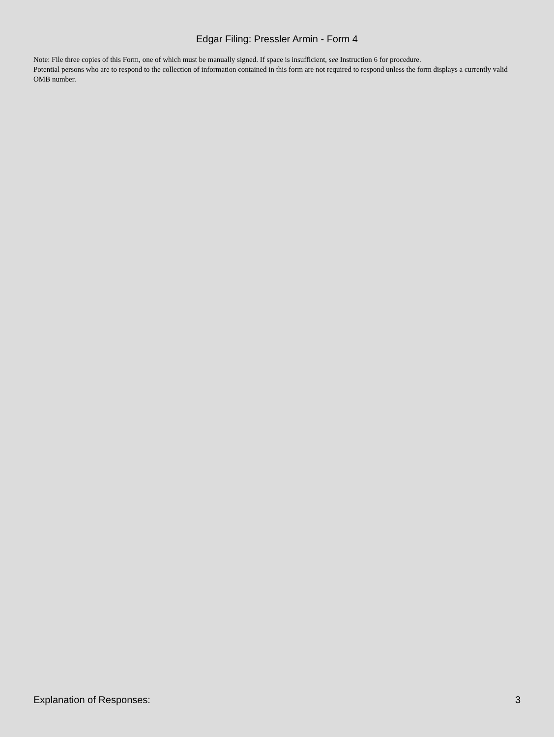Edgar Filing: Pressler Armin - Form 4
Note: File three copies of this Form, one of which must be manually signed. If space is insufficient, see Instruction 6 for procedure.
Potential persons who are to respond to the collection of information contained in this form are not required to respond unless the form displays a currently valid OMB number.
Explanation of Responses: 3